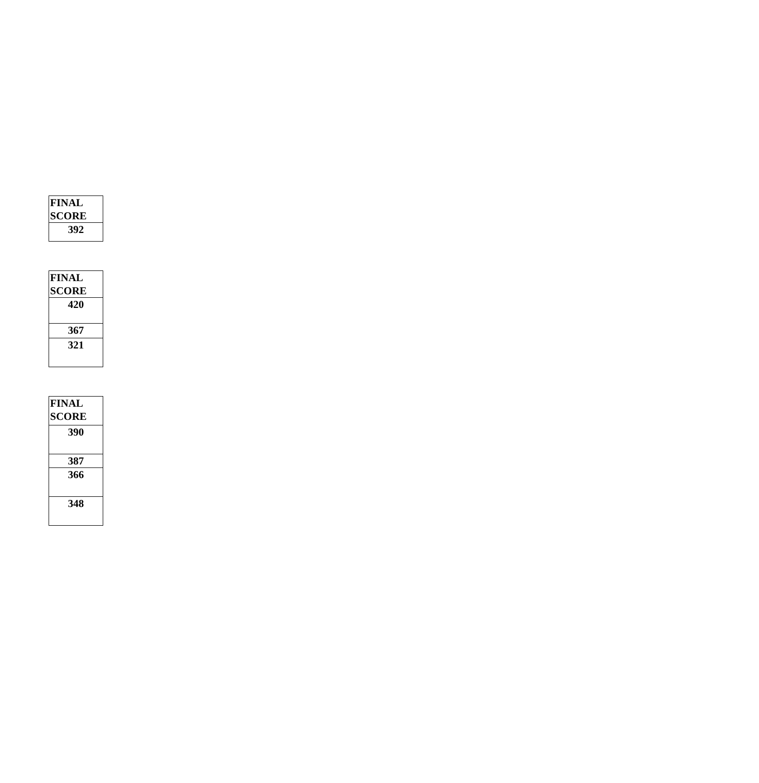| FINAL SCORE |
| --- |
| 392 |
| FINAL SCORE |
| --- |
| 420 |
| 367 |
| 321 |
| FINAL SCORE |
| --- |
| 390 |
| 387 |
| 366 |
| 348 |